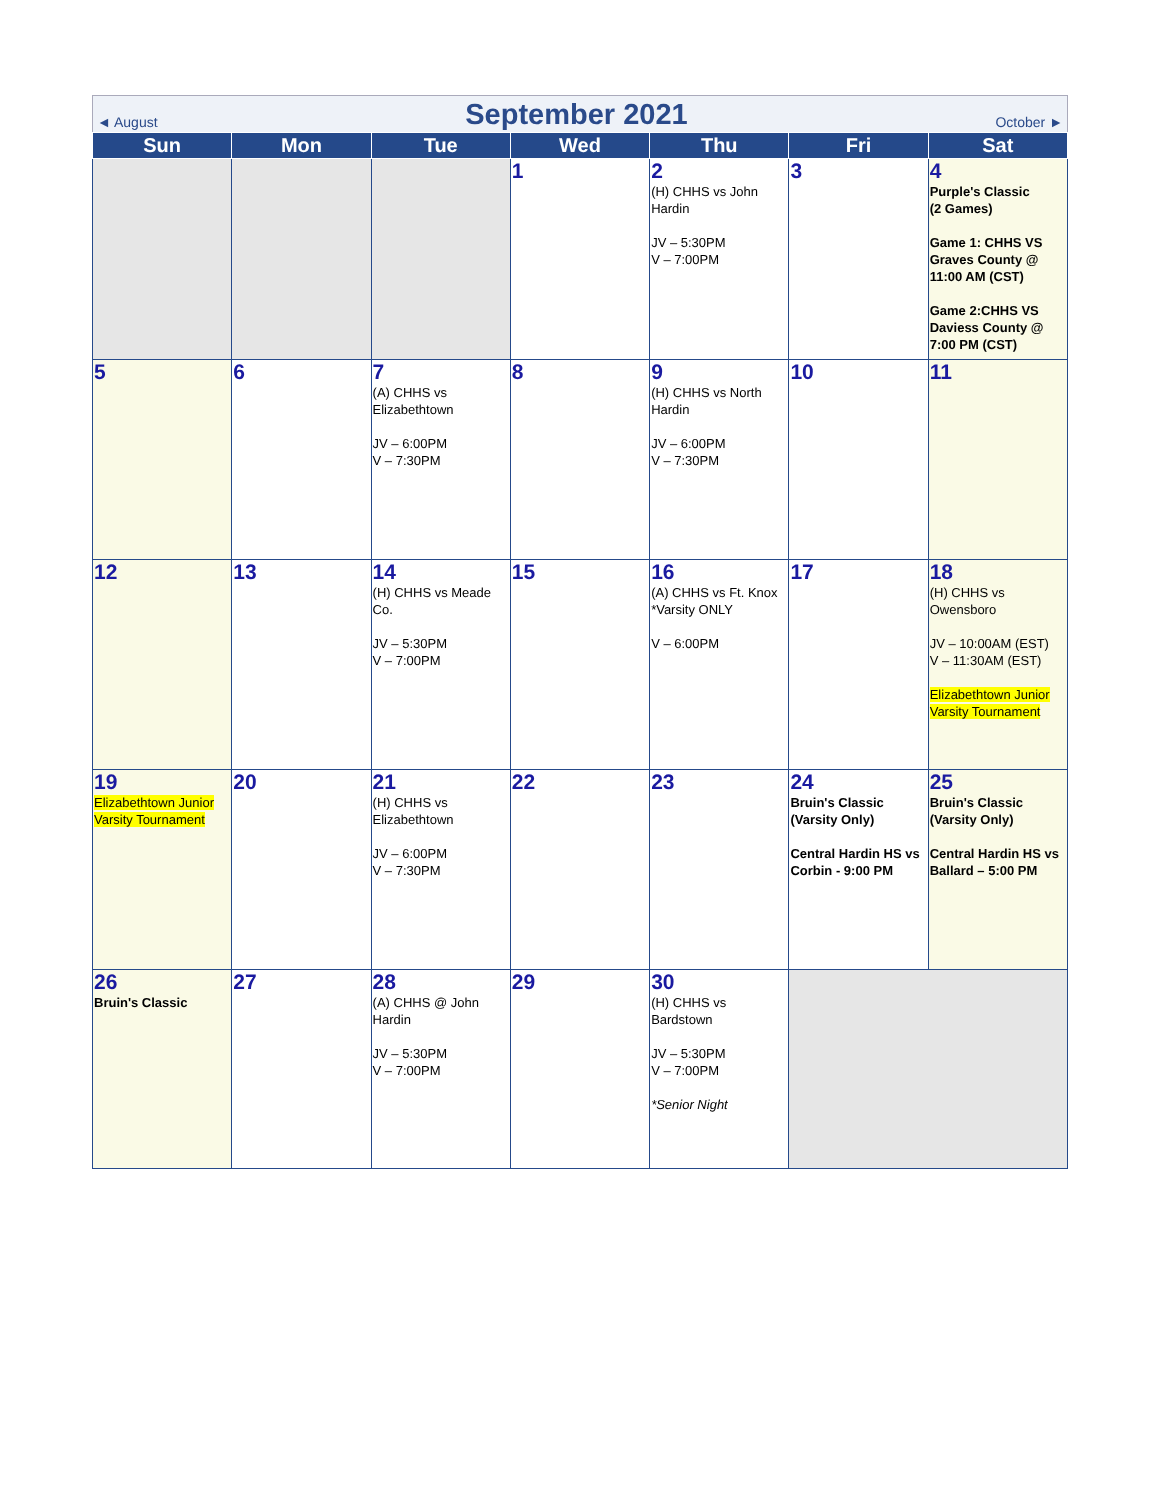◄ August September 2021 October ►
| Sun | Mon | Tue | Wed | Thu | Fri | Sat |
| --- | --- | --- | --- | --- | --- | --- |
| | | | 1 | 2 (H) CHHS vs John Hardin JV – 5:30PM V – 7:00PM | 3 | 4 Purple's Classic (2 Games) Game 1: CHHS VS Graves County @ 11:00 AM (CST) Game 2:CHHS VS Daviess County @ 7:00 PM (CST) |
| 5 | 6 | 7 (A) CHHS vs Elizabethtown JV – 6:00PM V – 7:30PM | 8 | 9 (H) CHHS vs North Hardin JV – 6:00PM V – 7:30PM | 10 | 11 |
| 12 | 13 | 14 (H) CHHS vs Meade Co. JV – 5:30PM V – 7:00PM | 15 | 16 (A) CHHS vs Ft. Knox *Varsity ONLY V – 6:00PM | 17 | 18 (H) CHHS vs Owensboro JV – 10:00AM (EST) V – 11:30AM (EST) Elizabethtown Junior Varsity Tournament |
| 19 Elizabethtown Junior Varsity Tournament | 20 | 21 (H) CHHS vs Elizabethtown JV – 6:00PM V – 7:30PM | 22 | 23 | 24 Bruin's Classic (Varsity Only) Central Hardin HS vs Corbin - 9:00 PM | 25 Bruin's Classic (Varsity Only) Central Hardin HS vs Ballard – 5:00 PM |
| 26 Bruin's Classic | 27 | 28 (A) CHHS @ John Hardin JV – 5:30PM V – 7:00PM | 29 | 30 (H) CHHS vs Bardstown JV – 5:30PM V – 7:00PM *Senior Night | | |